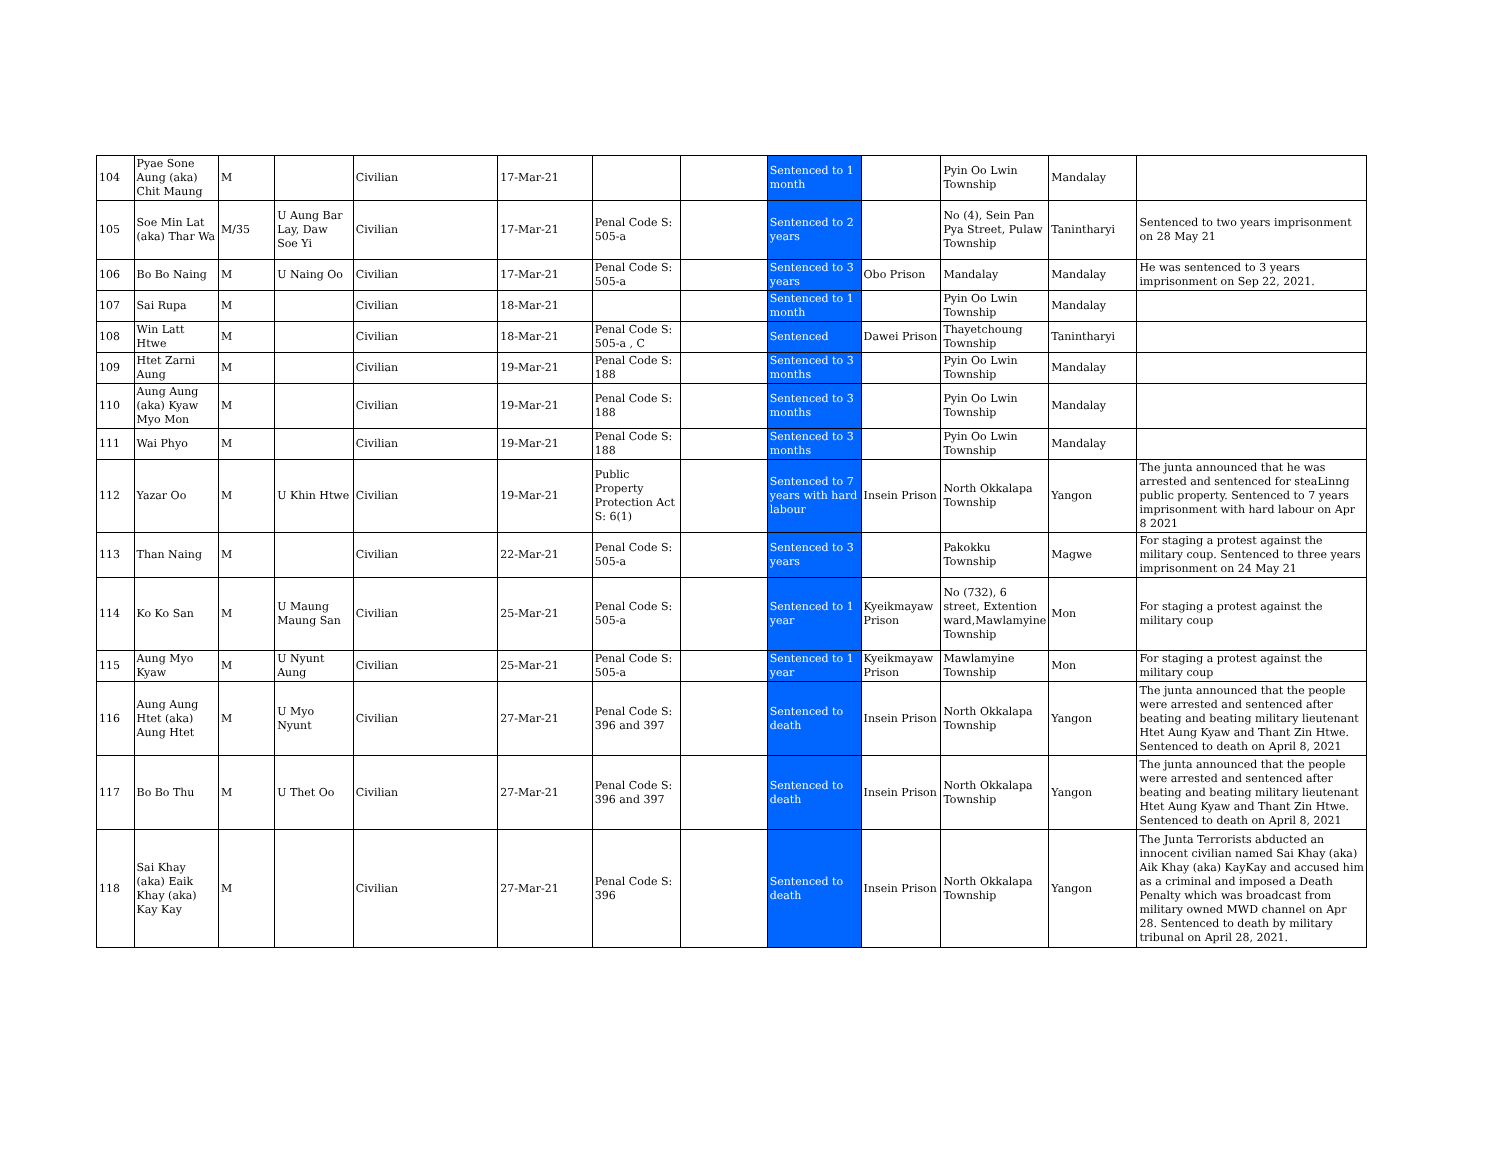| 104 | Pyae Sone Aung (aka) Chit Maung | M | | Civilian | 17-Mar-21 | | | Sentenced to 1 month | | Pyin Oo Lwin Township | Mandalay | |
| 105 | Soe Min Lat (aka) Thar Wa | M/35 | U Aung Bar Lay, Daw Soe Yi | Civilian | 17-Mar-21 | Penal Code S: 505-a | | Sentenced to 2 years | | No (4), Sein Pan Pya Street, Pulaw Township | Tanintharyi | Sentenced to two years imprisonment on 28 May 21 |
| 106 | Bo Bo Naing | M | U Naing Oo | Civilian | 17-Mar-21 | Penal Code S: 505-a | | Sentenced to 3 years | Obo Prison | Mandalay | Mandalay | He was sentenced to 3 years imprisonment on Sep 22, 2021. |
| 107 | Sai Rupa | M | | Civilian | 18-Mar-21 | | | Sentenced to 1 month | | Pyin Oo Lwin Township | Mandalay | |
| 108 | Win Latt Htwe | M | | Civilian | 18-Mar-21 | Penal Code S: 505-a , C | | Sentenced | Dawei Prison | Thayetchoung Township | Tanintharyi | |
| 109 | Htet Zarni Aung | M | | Civilian | 19-Mar-21 | Penal Code S: 188 | | Sentenced to 3 months | | Pyin Oo Lwin Township | Mandalay | |
| 110 | Aung Aung (aka) Kyaw Myo Mon | M | | Civilian | 19-Mar-21 | Penal Code S: 188 | | Sentenced to 3 months | | Pyin Oo Lwin Township | Mandalay | |
| 111 | Wai Phyo | M | | Civilian | 19-Mar-21 | Penal Code S: 188 | | Sentenced to 3 months | | Pyin Oo Lwin Township | Mandalay | |
| 112 | Yazar Oo | M | U Khin Htwe | Civilian | 19-Mar-21 | Public Property Protection Act S: 6(1) | | Sentenced to 7 years with hard labour | Insein Prison | North Okkalapa Township | Yangon | The junta announced that he was arrested and sentenced for steaLinng public property. Sentenced to 7 years imprisonment with hard labour on Apr 8 2021 |
| 113 | Than Naing | M | | Civilian | 22-Mar-21 | Penal Code S: 505-a | | Sentenced to 3 years | | Pakokku Township | Magwe | For staging a protest against the military coup. Sentenced to three years imprisonment on 24 May 21 |
| 114 | Ko Ko San | M | U Maung Maung San | Civilian | 25-Mar-21 | Penal Code S: 505-a | | Sentenced to 1 year | Kyeikmayaw Prison | No (732), 6 street, Extention ward,Mawlamyine Township | Mon | For staging a protest against the military coup |
| 115 | Aung Myo Kyaw | M | U Nyunt Aung | Civilian | 25-Mar-21 | Penal Code S: 505-a | | Sentenced to 1 year | Kyeikmayaw Prison | Mawlamyine Township | Mon | For staging a protest against the military coup |
| 116 | Aung Aung Htet (aka) Aung Htet | M | U Myo Nyunt | Civilian | 27-Mar-21 | Penal Code S: 396 and 397 | | Sentenced to death | Insein Prison | North Okkalapa Township | Yangon | The junta announced that the people were arrested and sentenced after beating and beating military lieutenant Htet Aung Kyaw and Thant Zin Htwe. Sentenced to death on April 8, 2021 |
| 117 | Bo Bo Thu | M | U Thet Oo | Civilian | 27-Mar-21 | Penal Code S: 396 and 397 | | Sentenced to death | Insein Prison | North Okkalapa Township | Yangon | The junta announced that the people were arrested and sentenced after beating and beating military lieutenant Htet Aung Kyaw and Thant Zin Htwe. Sentenced to death on April 8, 2021 |
| 118 | Sai Khay (aka) Eaik Khay (aka) Kay Kay | M | | Civilian | 27-Mar-21 | Penal Code S: 396 | | Sentenced to death | Insein Prison | North Okkalapa Township | Yangon | The Junta Terrorists abducted an innocent civilian named Sai Khay (aka) Aik Khay (aka) KayKay and accused him as a criminal and imposed a Death Penalty which was broadcast from military owned MWD channel on Apr 28. Sentenced to death by military tribunal on April 28, 2021. |